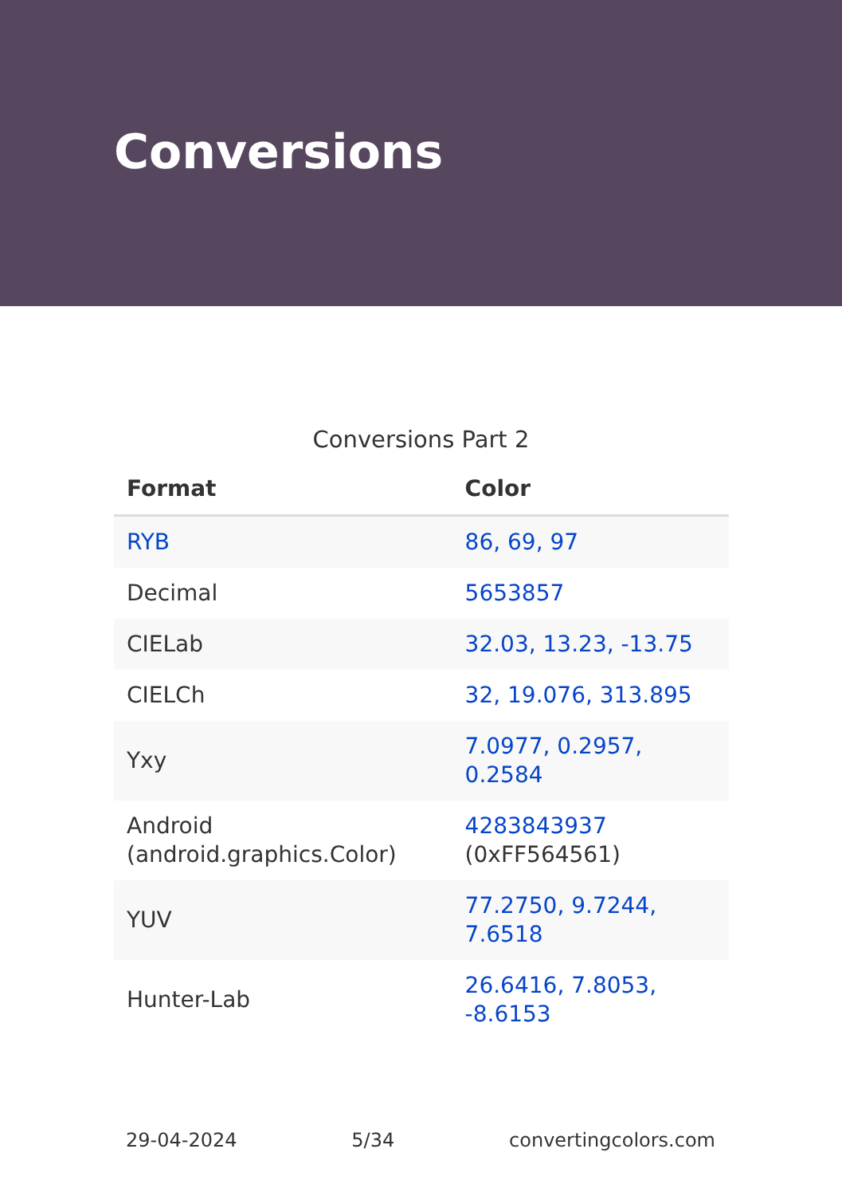Conversions
Conversions Part 2
| Format | Color |
| --- | --- |
| RYB | 86, 69, 97 |
| Decimal | 5653857 |
| CIELab | 32.03, 13.23, -13.75 |
| CIELCh | 32, 19.076, 313.895 |
| Yxy | 7.0977, 0.2957, 0.2584 |
| Android (android.graphics.Color) | 4283843937 (0xFF564561) |
| YUV | 77.2750, 9.7244, 7.6518 |
| Hunter-Lab | 26.6416, 7.8053, -8.6153 |
29-04-2024 5/34 convertingcolors.com